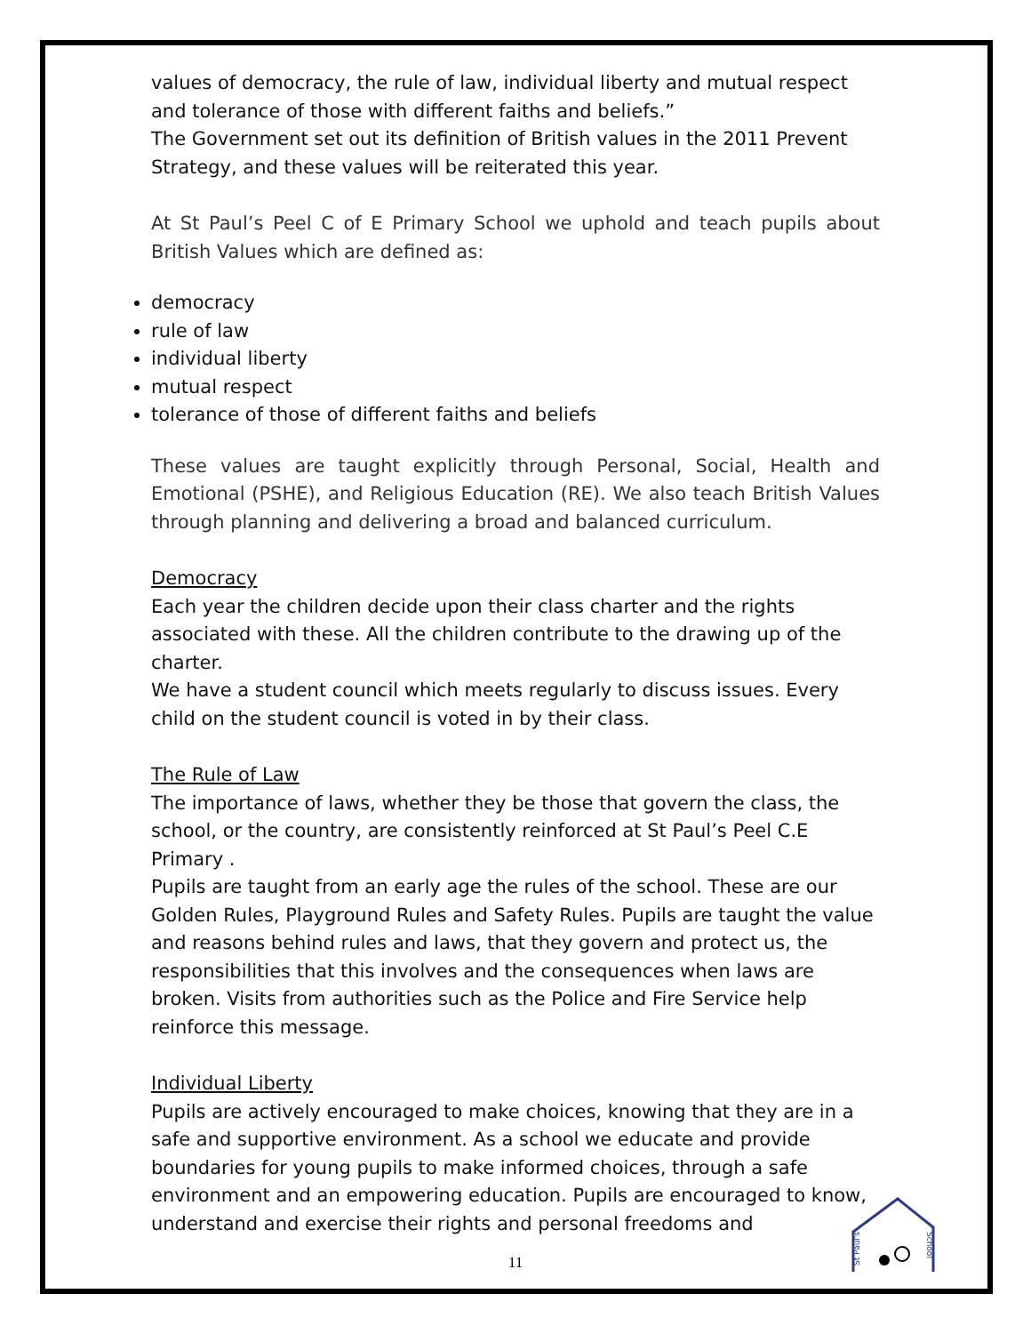values of democracy, the rule of law, individual liberty and mutual respect and tolerance of those with different faiths and beliefs.”
The Government set out its definition of British values in the 2011 Prevent Strategy, and these values will be reiterated this year.
At St Paul’s Peel C of E Primary School we uphold and teach pupils about British Values which are defined as:
democracy
rule of law
individual liberty
mutual respect
tolerance of those of different faiths and beliefs
These values are taught explicitly through Personal, Social, Health and Emotional (PSHE), and Religious Education (RE). We also teach British Values through planning and delivering a broad and balanced curriculum.
Democracy
Each year the children decide upon their class charter and the rights associated with these. All the children contribute to the drawing up of the charter.
We have a student council which meets regularly to discuss issues. Every child on the student council is voted in by their class.
The Rule of Law
The importance of laws, whether they be those that govern the class, the school, or the country, are consistently reinforced at St Paul’s Peel C.E Primary .
Pupils are taught from an early age the rules of the school. These are our Golden Rules, Playground Rules and Safety Rules. Pupils are taught the value and reasons behind rules and laws, that they govern and protect us, the responsibilities that this involves and the consequences when laws are broken. Visits from authorities such as the Police and Fire Service help reinforce this message.
Individual Liberty
Pupils are actively encouraged to make choices, knowing that they are in a safe and supportive environment. As a school we educate and provide boundaries for young pupils to make informed choices, through a safe environment and an empowering education. Pupils are encouraged to know, understand and exercise their rights and personal freedoms and
St Paul's
School
11